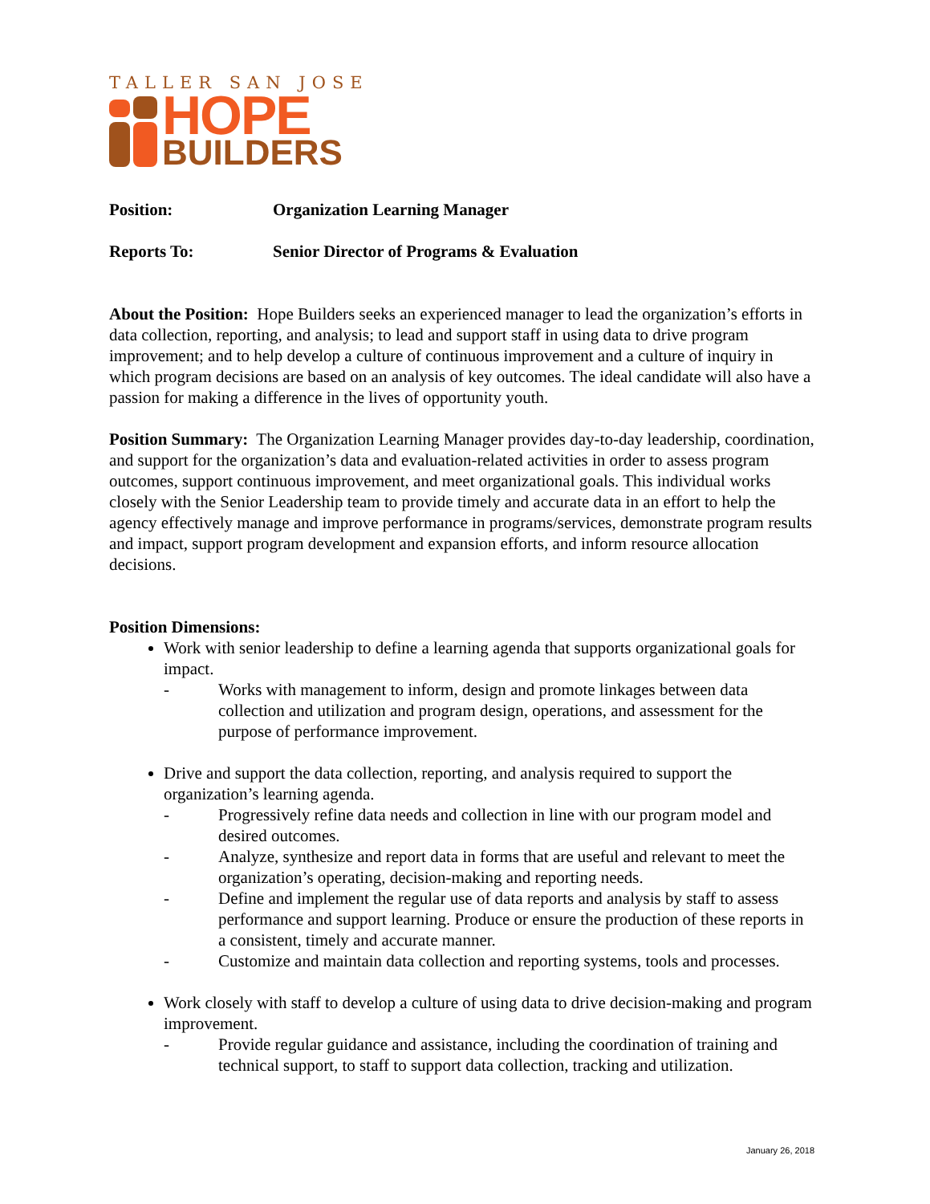TALLER SAN JOSE
HOPE
BUILDERS
Position: Organization Learning Manager
Reports To: Senior Director of Programs & Evaluation
About the Position: Hope Builders seeks an experienced manager to lead the organization’s efforts in data collection, reporting, and analysis; to lead and support staff in using data to drive program improvement; and to help develop a culture of continuous improvement and a culture of inquiry in which program decisions are based on an analysis of key outcomes. The ideal candidate will also have a passion for making a difference in the lives of opportunity youth.
Position Summary: The Organization Learning Manager provides day-to-day leadership, coordination, and support for the organization’s data and evaluation-related activities in order to assess program outcomes, support continuous improvement, and meet organizational goals. This individual works closely with the Senior Leadership team to provide timely and accurate data in an effort to help the agency effectively manage and improve performance in programs/services, demonstrate program results and impact, support program development and expansion efforts, and inform resource allocation decisions.
Position Dimensions:
Work with senior leadership to define a learning agenda that supports organizational goals for impact.
- Works with management to inform, design and promote linkages between data collection and utilization and program design, operations, and assessment for the purpose of performance improvement.
Drive and support the data collection, reporting, and analysis required to support the organization’s learning agenda.
- Progressively refine data needs and collection in line with our program model and desired outcomes.
- Analyze, synthesize and report data in forms that are useful and relevant to meet the organization’s operating, decision-making and reporting needs.
- Define and implement the regular use of data reports and analysis by staff to assess performance and support learning. Produce or ensure the production of these reports in a consistent, timely and accurate manner.
- Customize and maintain data collection and reporting systems, tools and processes.
Work closely with staff to develop a culture of using data to drive decision-making and program improvement.
- Provide regular guidance and assistance, including the coordination of training and technical support, to staff to support data collection, tracking and utilization.
January 26, 2018